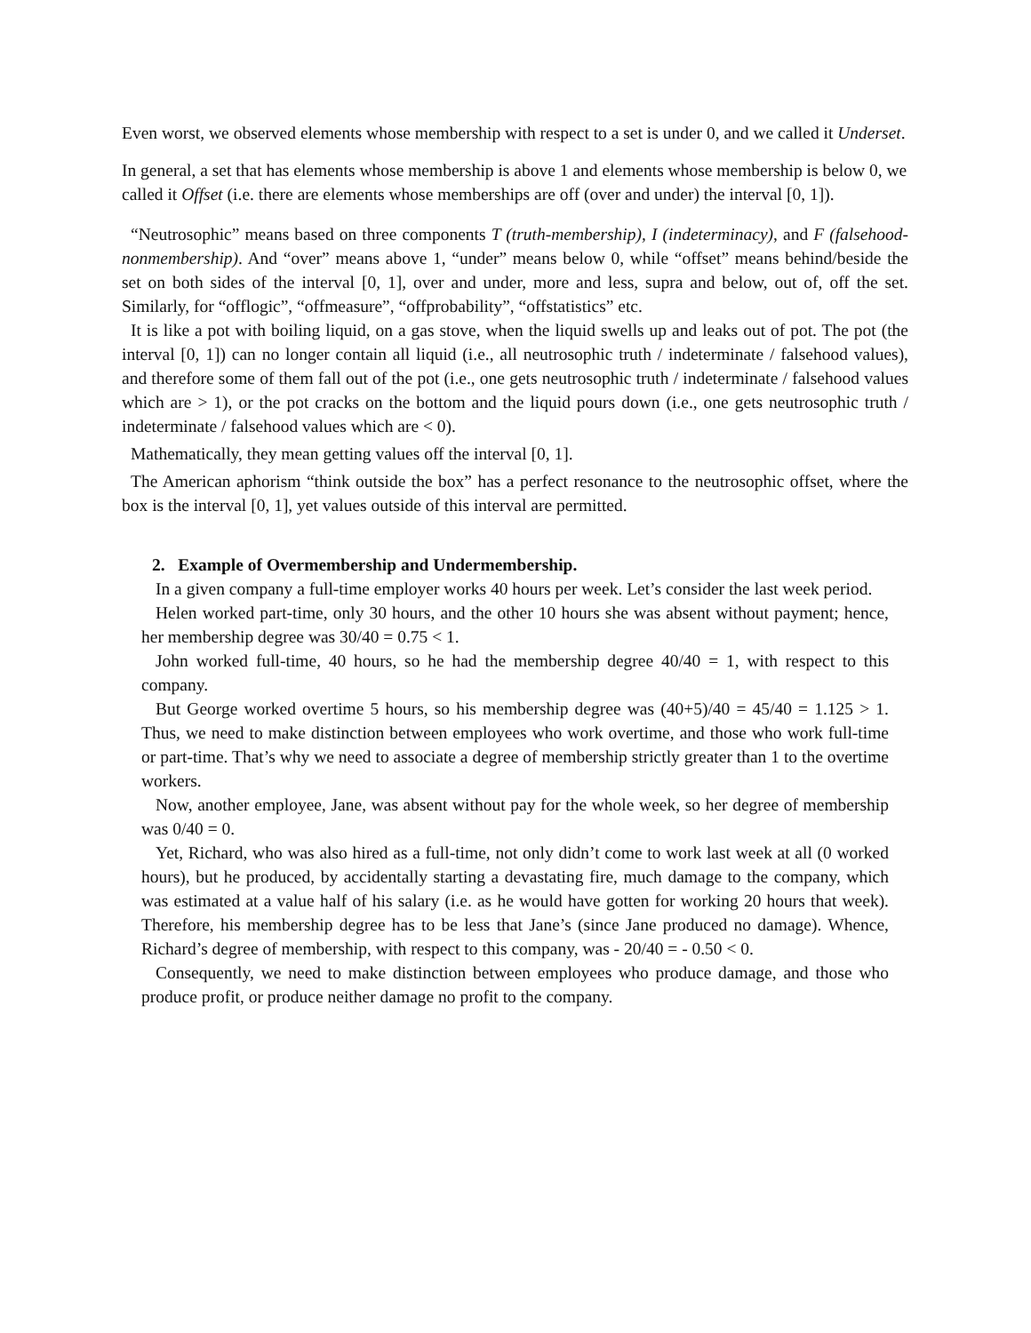Even worst, we observed elements whose membership with respect to a set is under 0, and we called it Underset.
In general, a set that has elements whose membership is above 1 and elements whose membership is below 0, we called it Offset (i.e. there are elements whose memberships are off (over and under) the interval [0, 1]).
“Neutrosophic” means based on three components T (truth-membership), I (indeterminacy), and F (falsehood-nonmembership). And “over” means above 1, “under” means below 0, while “offset” means behind/beside the set on both sides of the interval [0, 1], over and under, more and less, supra and below, out of, off the set. Similarly, for “offlogic”, “offmeasure”, “offprobability”, “offstatistics” etc.
It is like a pot with boiling liquid, on a gas stove, when the liquid swells up and leaks out of pot. The pot (the interval [0, 1]) can no longer contain all liquid (i.e., all neutrosophic truth / indeterminate / falsehood values), and therefore some of them fall out of the pot (i.e., one gets neutrosophic truth / indeterminate / falsehood values which are > 1), or the pot cracks on the bottom and the liquid pours down (i.e., one gets neutrosophic truth / indeterminate / falsehood values which are < 0).
Mathematically, they mean getting values off the interval [0, 1].
The American aphorism “think outside the box” has a perfect resonance to the neutrosophic offset, where the box is the interval [0, 1], yet values outside of this interval are permitted.
2. Example of Overmembership and Undermembership.
In a given company a full-time employer works 40 hours per week. Let’s consider the last week period.
Helen worked part-time, only 30 hours, and the other 10 hours she was absent without payment; hence, her membership degree was 30/40 = 0.75 < 1.
John worked full-time, 40 hours, so he had the membership degree 40/40 = 1, with respect to this company.
But George worked overtime 5 hours, so his membership degree was (40+5)/40 = 45/40 = 1.125 > 1. Thus, we need to make distinction between employees who work overtime, and those who work full-time or part-time. That’s why we need to associate a degree of membership strictly greater than 1 to the overtime workers.
Now, another employee, Jane, was absent without pay for the whole week, so her degree of membership was 0/40 = 0.
Yet, Richard, who was also hired as a full-time, not only didn’t come to work last week at all (0 worked hours), but he produced, by accidentally starting a devastating fire, much damage to the company, which was estimated at a value half of his salary (i.e. as he would have gotten for working 20 hours that week). Therefore, his membership degree has to be less that Jane’s (since Jane produced no damage). Whence, Richard’s degree of membership, with respect to this company, was - 20/40 = - 0.50 < 0.
Consequently, we need to make distinction between employees who produce damage, and those who produce profit, or produce neither damage no profit to the company.